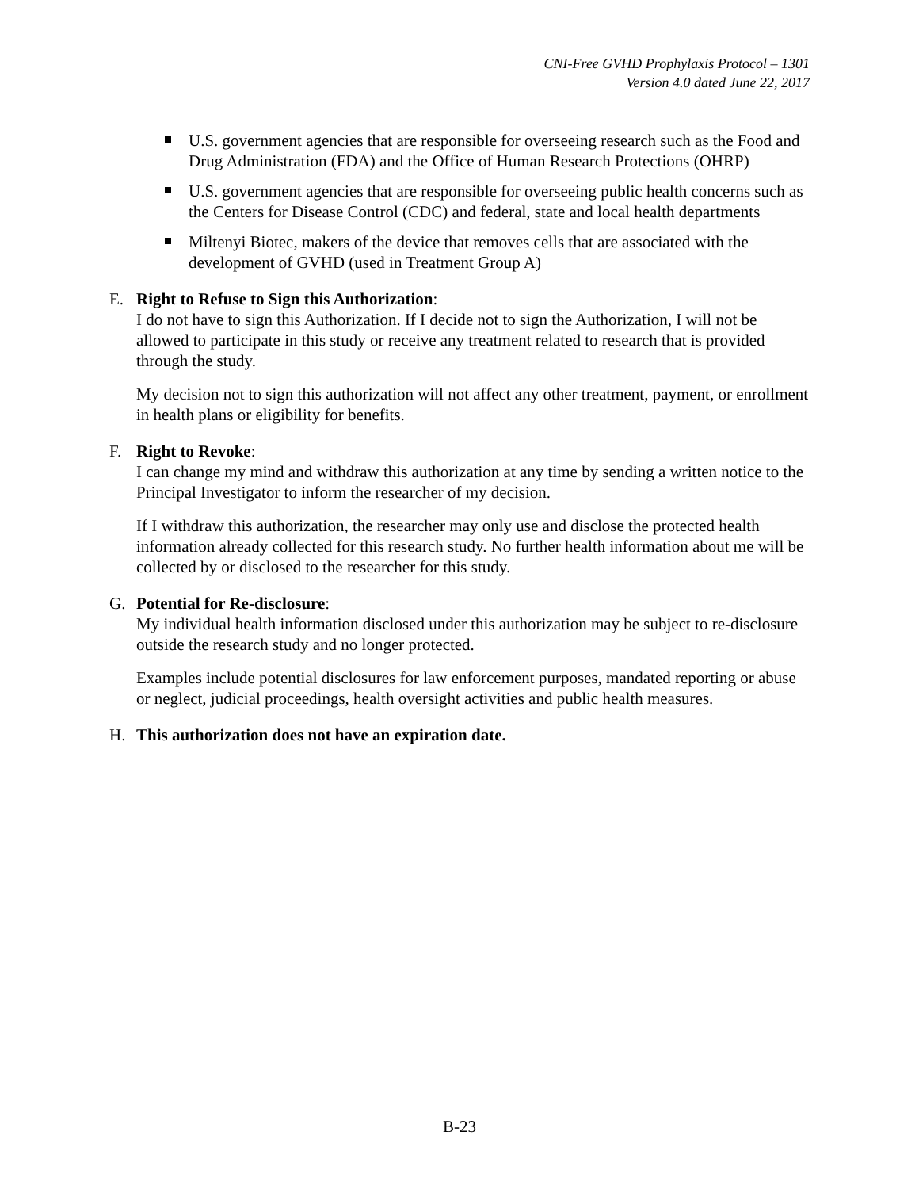CNI-Free GVHD Prophylaxis Protocol – 1301
Version 4.0 dated June 22, 2017
U.S. government agencies that are responsible for overseeing research such as the Food and Drug Administration (FDA) and the Office of Human Research Protections (OHRP)
U.S. government agencies that are responsible for overseeing public health concerns such as the Centers for Disease Control (CDC) and federal, state and local health departments
Miltenyi Biotec, makers of the device that removes cells that are associated with the development of GVHD (used in Treatment Group A)
E. Right to Refuse to Sign this Authorization:
I do not have to sign this Authorization. If I decide not to sign the Authorization, I will not be allowed to participate in this study or receive any treatment related to research that is provided through the study.
My decision not to sign this authorization will not affect any other treatment, payment, or enrollment in health plans or eligibility for benefits.
F. Right to Revoke:
I can change my mind and withdraw this authorization at any time by sending a written notice to the Principal Investigator to inform the researcher of my decision.
If I withdraw this authorization, the researcher may only use and disclose the protected health information already collected for this research study. No further health information about me will be collected by or disclosed to the researcher for this study.
G. Potential for Re-disclosure:
My individual health information disclosed under this authorization may be subject to re-disclosure outside the research study and no longer protected.
Examples include potential disclosures for law enforcement purposes, mandated reporting or abuse or neglect, judicial proceedings, health oversight activities and public health measures.
H. This authorization does not have an expiration date.
B-23